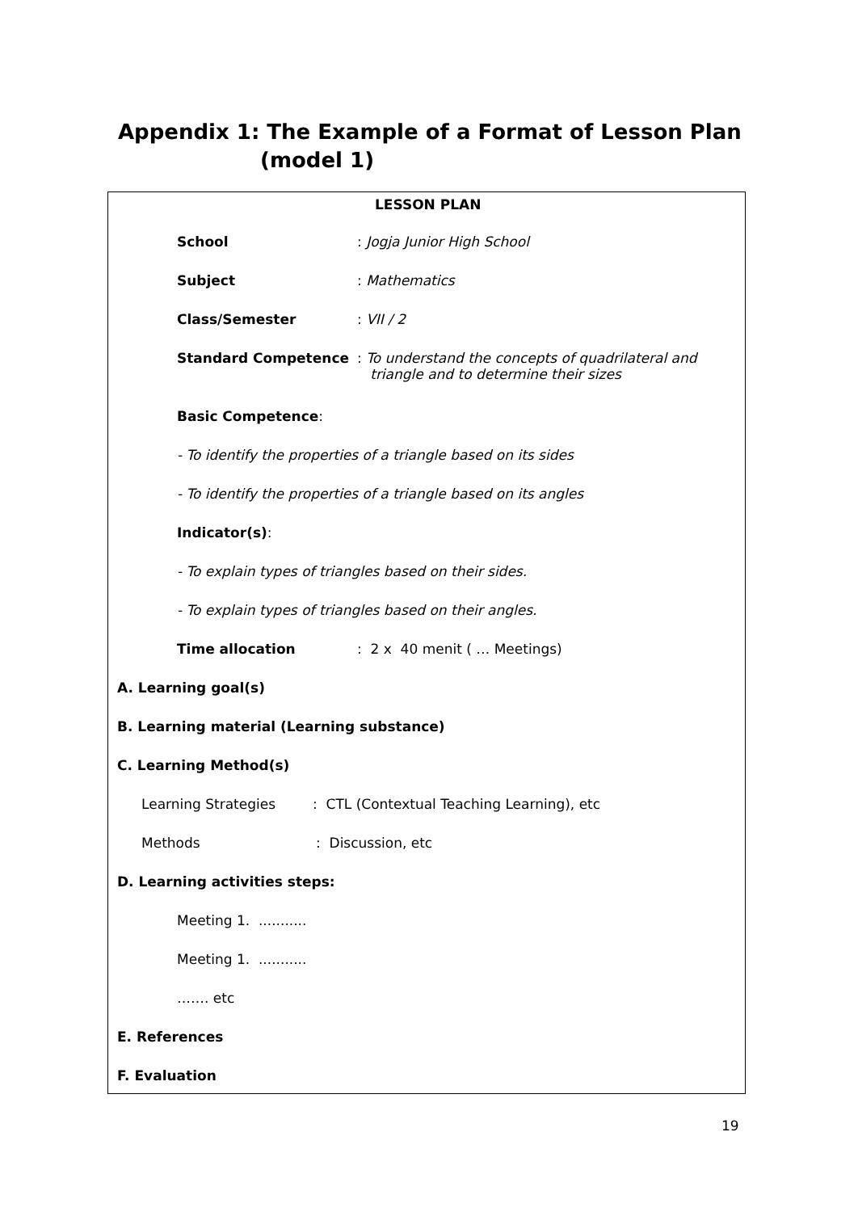Appendix 1: The Example of a Format of Lesson Plan
(model 1)
LESSON PLAN
School : Jogja Junior High School
Subject : Mathematics
Class/Semester : VII / 2
Standard Competence
: To understand the concepts of quadrilateral and
triangle and to determine their sizes
Basic Competence:
- To identify the properties of a triangle based on its sides
- To identify the properties of a triangle based on its angles
Indicator(s):
- To explain types of triangles based on their sides.
- To explain types of triangles based on their angles.
Time allocation : 2 x 40 menit ( … Meetings)
A. Learning goal(s)
B. Learning material (Learning substance)
C. Learning Method(s)
Learning Strategies : CTL (Contextual Teaching Learning), etc
Methods : Discussion, etc
D. Learning activities steps:
Meeting 1. ...........
Meeting 1. ...........
……. etc
E. References
F. Evaluation
19